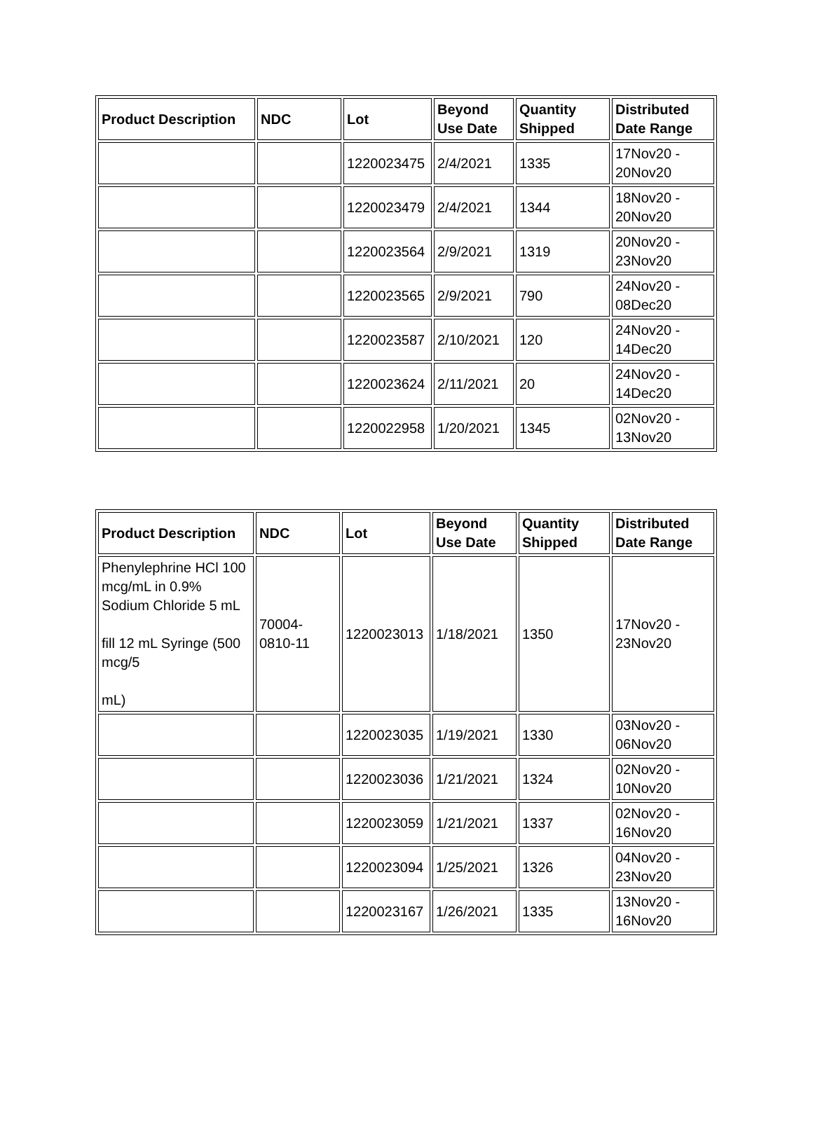| Product Description | NDC | Lot | Beyond Use Date | Quantity Shipped | Distributed Date Range |
| --- | --- | --- | --- | --- | --- |
| | | 1220023475 | 2/4/2021 | 1335 | 17Nov20 - 20Nov20 |
| | | 1220023479 | 2/4/2021 | 1344 | 18Nov20 - 20Nov20 |
| | | 1220023564 | 2/9/2021 | 1319 | 20Nov20 - 23Nov20 |
| | | 1220023565 | 2/9/2021 | 790 | 24Nov20 - 08Dec20 |
| | | 1220023587 | 2/10/2021 | 120 | 24Nov20 - 14Dec20 |
| | | 1220023624 | 2/11/2021 | 20 | 24Nov20 - 14Dec20 |
| | | 1220022958 | 1/20/2021 | 1345 | 02Nov20 - 13Nov20 |
| Product Description | NDC | Lot | Beyond Use Date | Quantity Shipped | Distributed Date Range |
| --- | --- | --- | --- | --- | --- |
| Phenylephrine HCl 100 mcg/mL in 0.9% Sodium Chloride 5 mL fill 12 mL Syringe (500 mcg/5 mL) | 70004-0810-11 | 1220023013 | 1/18/2021 | 1350 | 17Nov20 - 23Nov20 |
| | | 1220023035 | 1/19/2021 | 1330 | 03Nov20 - 06Nov20 |
| | | 1220023036 | 1/21/2021 | 1324 | 02Nov20 - 10Nov20 |
| | | 1220023059 | 1/21/2021 | 1337 | 02Nov20 - 16Nov20 |
| | | 1220023094 | 1/25/2021 | 1326 | 04Nov20 - 23Nov20 |
| | | 1220023167 | 1/26/2021 | 1335 | 13Nov20 - 16Nov20 |